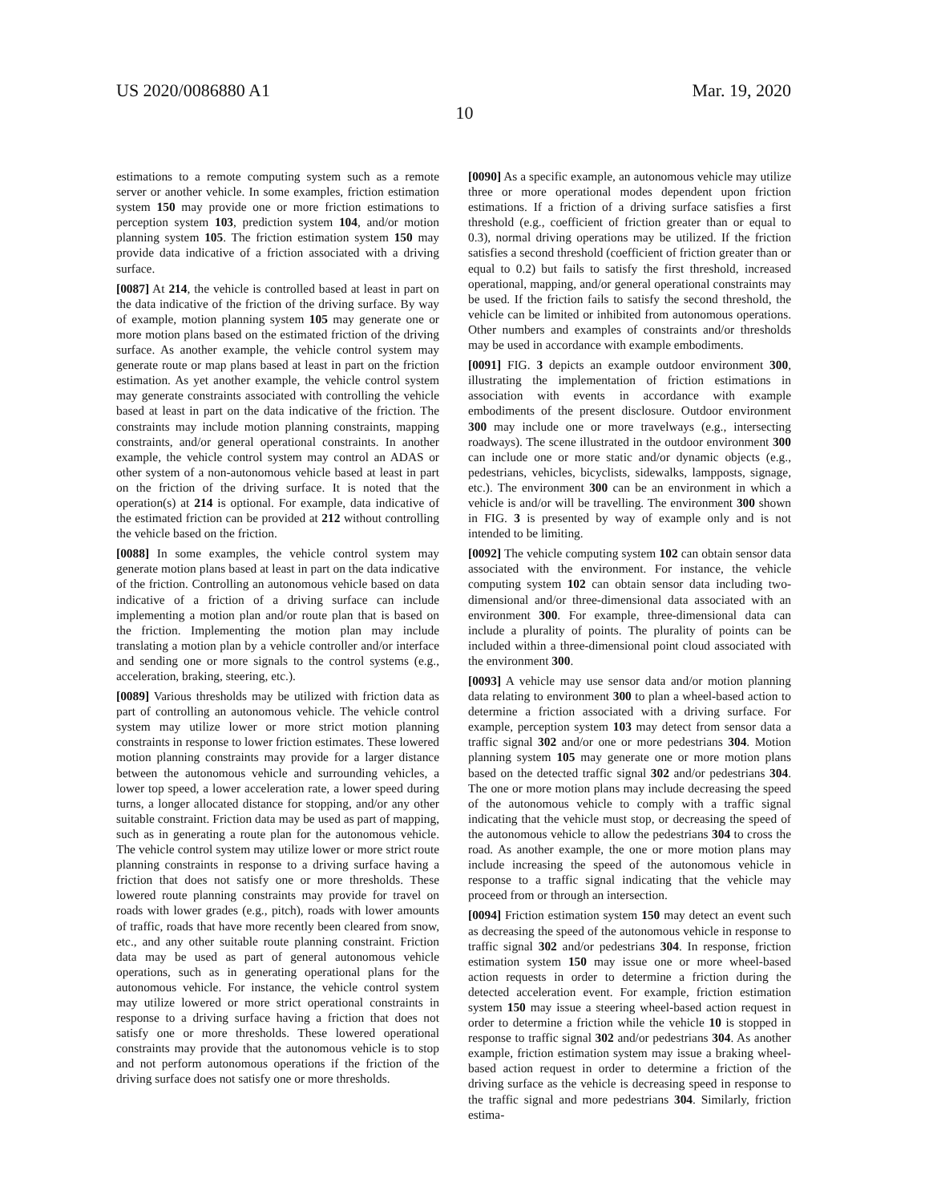US 2020/0086880 A1 Mar. 19, 2020
10
estimations to a remote computing system such as a remote server or another vehicle. In some examples, friction estimation system 150 may provide one or more friction estimations to perception system 103, prediction system 104, and/or motion planning system 105. The friction estimation system 150 may provide data indicative of a friction associated with a driving surface.
[0087] At 214, the vehicle is controlled based at least in part on the data indicative of the friction of the driving surface. By way of example, motion planning system 105 may generate one or more motion plans based on the estimated friction of the driving surface. As another example, the vehicle control system may generate route or map plans based at least in part on the friction estimation. As yet another example, the vehicle control system may generate constraints associated with controlling the vehicle based at least in part on the data indicative of the friction. The constraints may include motion planning constraints, mapping constraints, and/or general operational constraints. In another example, the vehicle control system may control an ADAS or other system of a non-autonomous vehicle based at least in part on the friction of the driving surface. It is noted that the operation(s) at 214 is optional. For example, data indicative of the estimated friction can be provided at 212 without controlling the vehicle based on the friction.
[0088] In some examples, the vehicle control system may generate motion plans based at least in part on the data indicative of the friction. Controlling an autonomous vehicle based on data indicative of a friction of a driving surface can include implementing a motion plan and/or route plan that is based on the friction. Implementing the motion plan may include translating a motion plan by a vehicle controller and/or interface and sending one or more signals to the control systems (e.g., acceleration, braking, steering, etc.).
[0089] Various thresholds may be utilized with friction data as part of controlling an autonomous vehicle. The vehicle control system may utilize lower or more strict motion planning constraints in response to lower friction estimates. These lowered motion planning constraints may provide for a larger distance between the autonomous vehicle and surrounding vehicles, a lower top speed, a lower acceleration rate, a lower speed during turns, a longer allocated distance for stopping, and/or any other suitable constraint. Friction data may be used as part of mapping, such as in generating a route plan for the autonomous vehicle. The vehicle control system may utilize lower or more strict route planning constraints in response to a driving surface having a friction that does not satisfy one or more thresholds. These lowered route planning constraints may provide for travel on roads with lower grades (e.g., pitch), roads with lower amounts of traffic, roads that have more recently been cleared from snow, etc., and any other suitable route planning constraint. Friction data may be used as part of general autonomous vehicle operations, such as in generating operational plans for the autonomous vehicle. For instance, the vehicle control system may utilize lowered or more strict operational constraints in response to a driving surface having a friction that does not satisfy one or more thresholds. These lowered operational constraints may provide that the autonomous vehicle is to stop and not perform autonomous operations if the friction of the driving surface does not satisfy one or more thresholds.
[0090] As a specific example, an autonomous vehicle may utilize three or more operational modes dependent upon friction estimations. If a friction of a driving surface satisfies a first threshold (e.g., coefficient of friction greater than or equal to 0.3), normal driving operations may be utilized. If the friction satisfies a second threshold (coefficient of friction greater than or equal to 0.2) but fails to satisfy the first threshold, increased operational, mapping, and/or general operational constraints may be used. If the friction fails to satisfy the second threshold, the vehicle can be limited or inhibited from autonomous operations. Other numbers and examples of constraints and/or thresholds may be used in accordance with example embodiments.
[0091] FIG. 3 depicts an example outdoor environment 300, illustrating the implementation of friction estimations in association with events in accordance with example embodiments of the present disclosure. Outdoor environment 300 may include one or more travelways (e.g., intersecting roadways). The scene illustrated in the outdoor environment 300 can include one or more static and/or dynamic objects (e.g., pedestrians, vehicles, bicyclists, sidewalks, lampposts, signage, etc.). The environment 300 can be an environment in which a vehicle is and/or will be travelling. The environment 300 shown in FIG. 3 is presented by way of example only and is not intended to be limiting.
[0092] The vehicle computing system 102 can obtain sensor data associated with the environment. For instance, the vehicle computing system 102 can obtain sensor data including two-dimensional and/or three-dimensional data associated with an environment 300. For example, three-dimensional data can include a plurality of points. The plurality of points can be included within a three-dimensional point cloud associated with the environment 300.
[0093] A vehicle may use sensor data and/or motion planning data relating to environment 300 to plan a wheel-based action to determine a friction associated with a driving surface. For example, perception system 103 may detect from sensor data a traffic signal 302 and/or one or more pedestrians 304. Motion planning system 105 may generate one or more motion plans based on the detected traffic signal 302 and/or pedestrians 304. The one or more motion plans may include decreasing the speed of the autonomous vehicle to comply with a traffic signal indicating that the vehicle must stop, or decreasing the speed of the autonomous vehicle to allow the pedestrians 304 to cross the road. As another example, the one or more motion plans may include increasing the speed of the autonomous vehicle in response to a traffic signal indicating that the vehicle may proceed from or through an intersection.
[0094] Friction estimation system 150 may detect an event such as decreasing the speed of the autonomous vehicle in response to traffic signal 302 and/or pedestrians 304. In response, friction estimation system 150 may issue one or more wheel-based action requests in order to determine a friction during the detected acceleration event. For example, friction estimation system 150 may issue a steering wheel-based action request in order to determine a friction while the vehicle 10 is stopped in response to traffic signal 302 and/or pedestrians 304. As another example, friction estimation system may issue a braking wheel-based action request in order to determine a friction of the driving surface as the vehicle is decreasing speed in response to the traffic signal and more pedestrians 304. Similarly, friction estima-